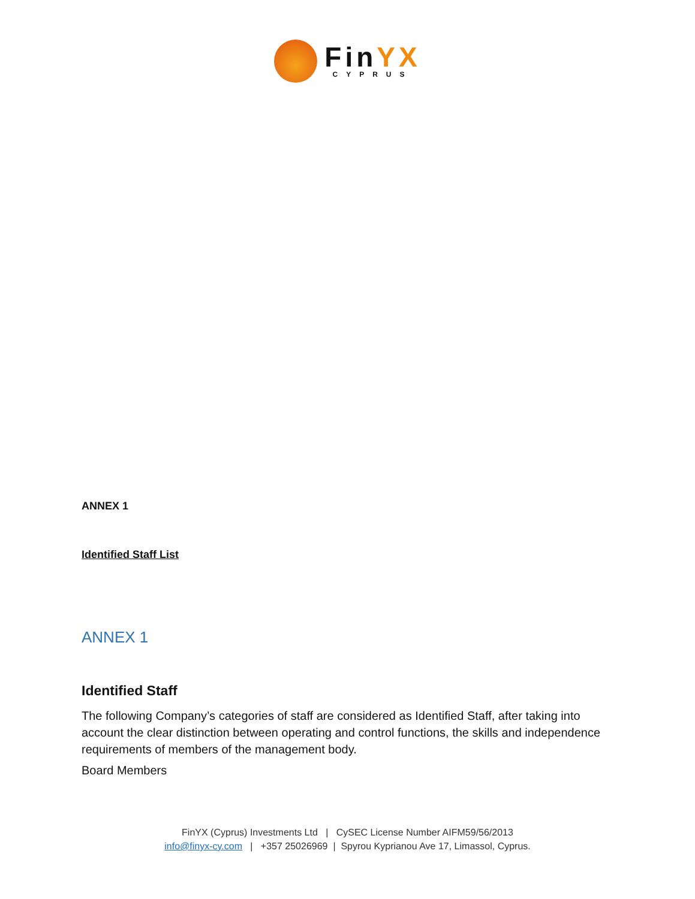FinYX
CYPRUS
ANNEX 1
Identified Staff List
ANNEX 1
Identified Staff
The following Company’s categories of staff are considered as Identified Staff, after taking into account the clear distinction between operating and control functions, the skills and independence requirements of members of the management body.
Board Members
FinYX (Cyprus) Investments Ltd | CySEC License Number AIFM59/56/2013
info@finyx-cy.com | +357 25026969 | Spyrou Kyprianou Ave 17, Limassol, Cyprus.